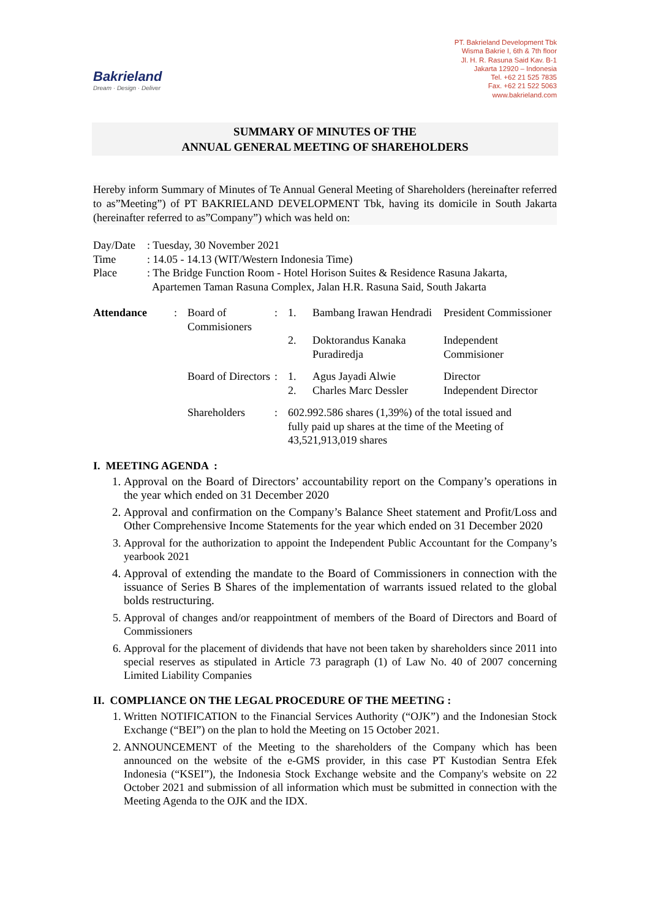Bakrieland
Dream · Design · Deliver
PT. Bakrieland Development Tbk
Wisma Bakrie I, 6th & 7th floor
Jl. H. R. Rasuna Said Kav. B-1
Jakarta 12920 – Indonesia
Tel. +62 21 525 7835
Fax. +62 21 522 5063
www.bakrieland.com
SUMMARY OF MINUTES OF THE
ANNUAL GENERAL MEETING OF SHAREHOLDERS
Hereby inform Summary of Minutes of Te Annual General Meeting of Shareholders (hereinafter referred to as”Meeting”) of PT BAKRIELAND DEVELOPMENT Tbk, having its domicile in South Jakarta (hereinafter referred to as”Company”) which was held on:
| Day/Date | : Tuesday, 30 November 2021 |
| Time | : 14.05 - 14.13 (WIT/Western Indonesia Time) |
| Place | : The Bridge Function Room - Hotel Horison Suites & Residence Rasuna Jakarta, Apartemen Taman Rasuna Complex, Jalan H.R. Rasuna Said, South Jakarta |
| Attendance | : | Board of Commisioners | : | 1. | Bambang Irawan Hendradi | President Commissioner |
| | | | | 2. | Doktorandus Kanaka Puradiredja | Independent Commisioner |
| | | Board of Directors | : | 1. 2. | Agus Jayadi Alwie Charles Marc Dessler | Director Independent Director |
| | | Shareholders | : | 602.992.586 shares (1,39%) of the total issued and fully paid up shares at the time of the Meeting of 43,521,913,019 shares | | |
I. MEETING AGENDA :
1. Approval on the Board of Directors’ accountability report on the Company’s operations in the year which ended on 31 December 2020
2. Approval and confirmation on the Company’s Balance Sheet statement and Profit/Loss and Other Comprehensive Income Statements for the year which ended on 31 December 2020
3. Approval for the authorization to appoint the Independent Public Accountant for the Company’s yearbook 2021
4. Approval of extending the mandate to the Board of Commissioners in connection with the issuance of Series B Shares of the implementation of warrants issued related to the global bolds restructuring.
5. Approval of changes and/or reappointment of members of the Board of Directors and Board of Commissioners
6. Approval for the placement of dividends that have not been taken by shareholders since 2011 into special reserves as stipulated in Article 73 paragraph (1) of Law No. 40 of 2007 concerning Limited Liability Companies
II. COMPLIANCE ON THE LEGAL PROCEDURE OF THE MEETING :
1. Written NOTIFICATION to the Financial Services Authority (“OJK”) and the Indonesian Stock Exchange (“BEI”) on the plan to hold the Meeting on 15 October 2021.
2. ANNOUNCEMENT of the Meeting to the shareholders of the Company which has been announced on the website of the e-GMS provider, in this case PT Kustodian Sentra Efek Indonesia (“KSEI”), the Indonesia Stock Exchange website and the Company's website on 22 October 2021 and submission of all information which must be submitted in connection with the Meeting Agenda to the OJK and the IDX.